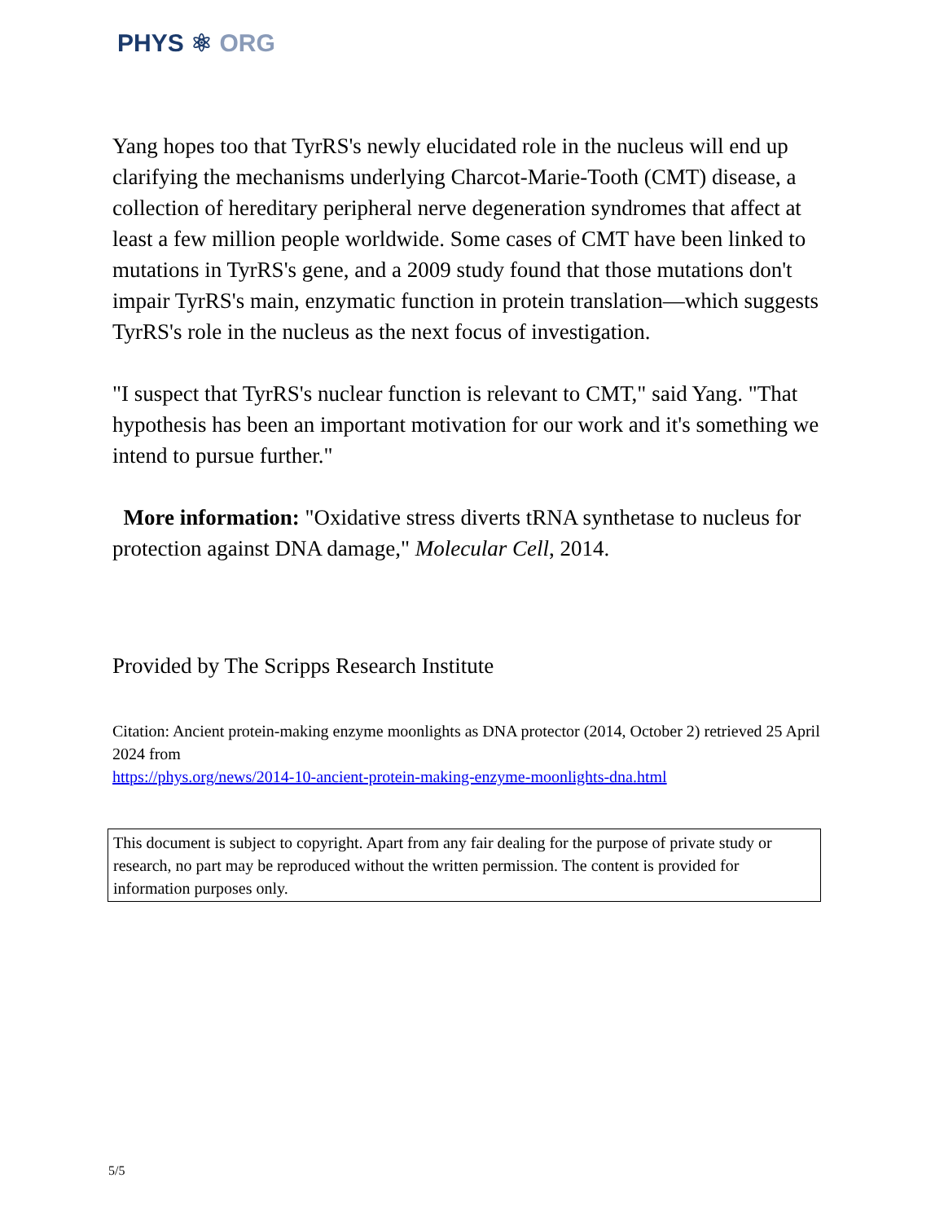PHYS ⚛ ORG
Yang hopes too that TyrRS's newly elucidated role in the nucleus will end up clarifying the mechanisms underlying Charcot-Marie-Tooth (CMT) disease, a collection of hereditary peripheral nerve degeneration syndromes that affect at least a few million people worldwide. Some cases of CMT have been linked to mutations in TyrRS's gene, and a 2009 study found that those mutations don't impair TyrRS's main, enzymatic function in protein translation—which suggests TyrRS's role in the nucleus as the next focus of investigation.
"I suspect that TyrRS's nuclear function is relevant to CMT," said Yang. "That hypothesis has been an important motivation for our work and it's something we intend to pursue further."
More information: "Oxidative stress diverts tRNA synthetase to nucleus for protection against DNA damage," Molecular Cell, 2014.
Provided by The Scripps Research Institute
Citation: Ancient protein-making enzyme moonlights as DNA protector (2014, October 2) retrieved 25 April 2024 from
https://phys.org/news/2014-10-ancient-protein-making-enzyme-moonlights-dna.html
This document is subject to copyright. Apart from any fair dealing for the purpose of private study or research, no part may be reproduced without the written permission. The content is provided for information purposes only.
5/5